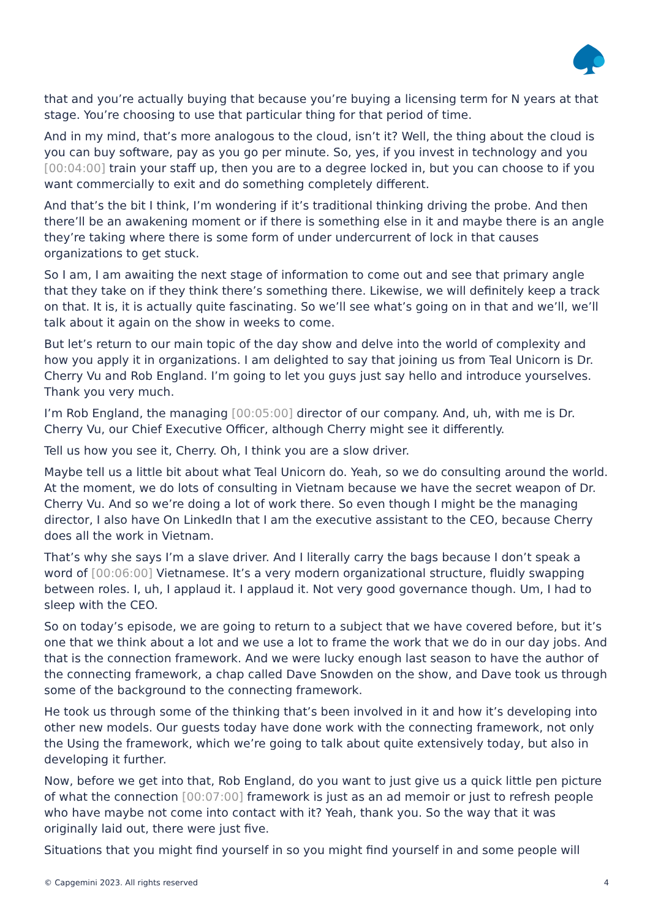that and you’re actually buying that because you’re buying a licensing term for N years at that stage. You’re choosing to use that particular thing for that period of time.
And in my mind, that’s more analogous to the cloud, isn’t it? Well, the thing about the cloud is you can buy software, pay as you go per minute. So, yes, if you invest in technology and you [00:04:00] train your staff up, then you are to a degree locked in, but you can choose to if you want commercially to exit and do something completely different.
And that’s the bit I think, I’m wondering if it’s traditional thinking driving the probe. And then there’ll be an awakening moment or if there is something else in it and maybe there is an angle they’re taking where there is some form of under undercurrent of lock in that causes organizations to get stuck.
So I am, I am awaiting the next stage of information to come out and see that primary angle that they take on if they think there’s something there. Likewise, we will definitely keep a track on that. It is, it is actually quite fascinating. So we’ll see what’s going on in that and we’ll, we’ll talk about it again on the show in weeks to come.
But let’s return to our main topic of the day show and delve into the world of complexity and how you apply it in organizations. I am delighted to say that joining us from Teal Unicorn is Dr. Cherry Vu and Rob England. I’m going to let you guys just say hello and introduce yourselves. Thank you very much.
I’m Rob England, the managing [00:05:00] director of our company. And, uh, with me is Dr. Cherry Vu, our Chief Executive Officer, although Cherry might see it differently.
Tell us how you see it, Cherry. Oh, I think you are a slow driver.
Maybe tell us a little bit about what Teal Unicorn do. Yeah, so we do consulting around the world. At the moment, we do lots of consulting in Vietnam because we have the secret weapon of Dr. Cherry Vu. And so we’re doing a lot of work there. So even though I might be the managing director, I also have On LinkedIn that I am the executive assistant to the CEO, because Cherry does all the work in Vietnam.
That’s why she says I’m a slave driver. And I literally carry the bags because I don’t speak a word of [00:06:00] Vietnamese. It’s a very modern organizational structure, fluidly swapping between roles. I, uh, I applaud it. I applaud it. Not very good governance though. Um, I had to sleep with the CEO.
So on today’s episode, we are going to return to a subject that we have covered before, but it’s one that we think about a lot and we use a lot to frame the work that we do in our day jobs. And that is the connection framework. And we were lucky enough last season to have the author of the connecting framework, a chap called Dave Snowden on the show, and Dave took us through some of the background to the connecting framework.
He took us through some of the thinking that’s been involved in it and how it’s developing into other new models. Our guests today have done work with the connecting framework, not only the Using the framework, which we’re going to talk about quite extensively today, but also in developing it further.
Now, before we get into that, Rob England, do you want to just give us a quick little pen picture of what the connection [00:07:00] framework is just as an ad memoir or just to refresh people who have maybe not come into contact with it? Yeah, thank you. So the way that it was originally laid out, there were just five.
Situations that you might find yourself in so you might find yourself in and some people will
© Capgemini 2023. All rights reserved 4